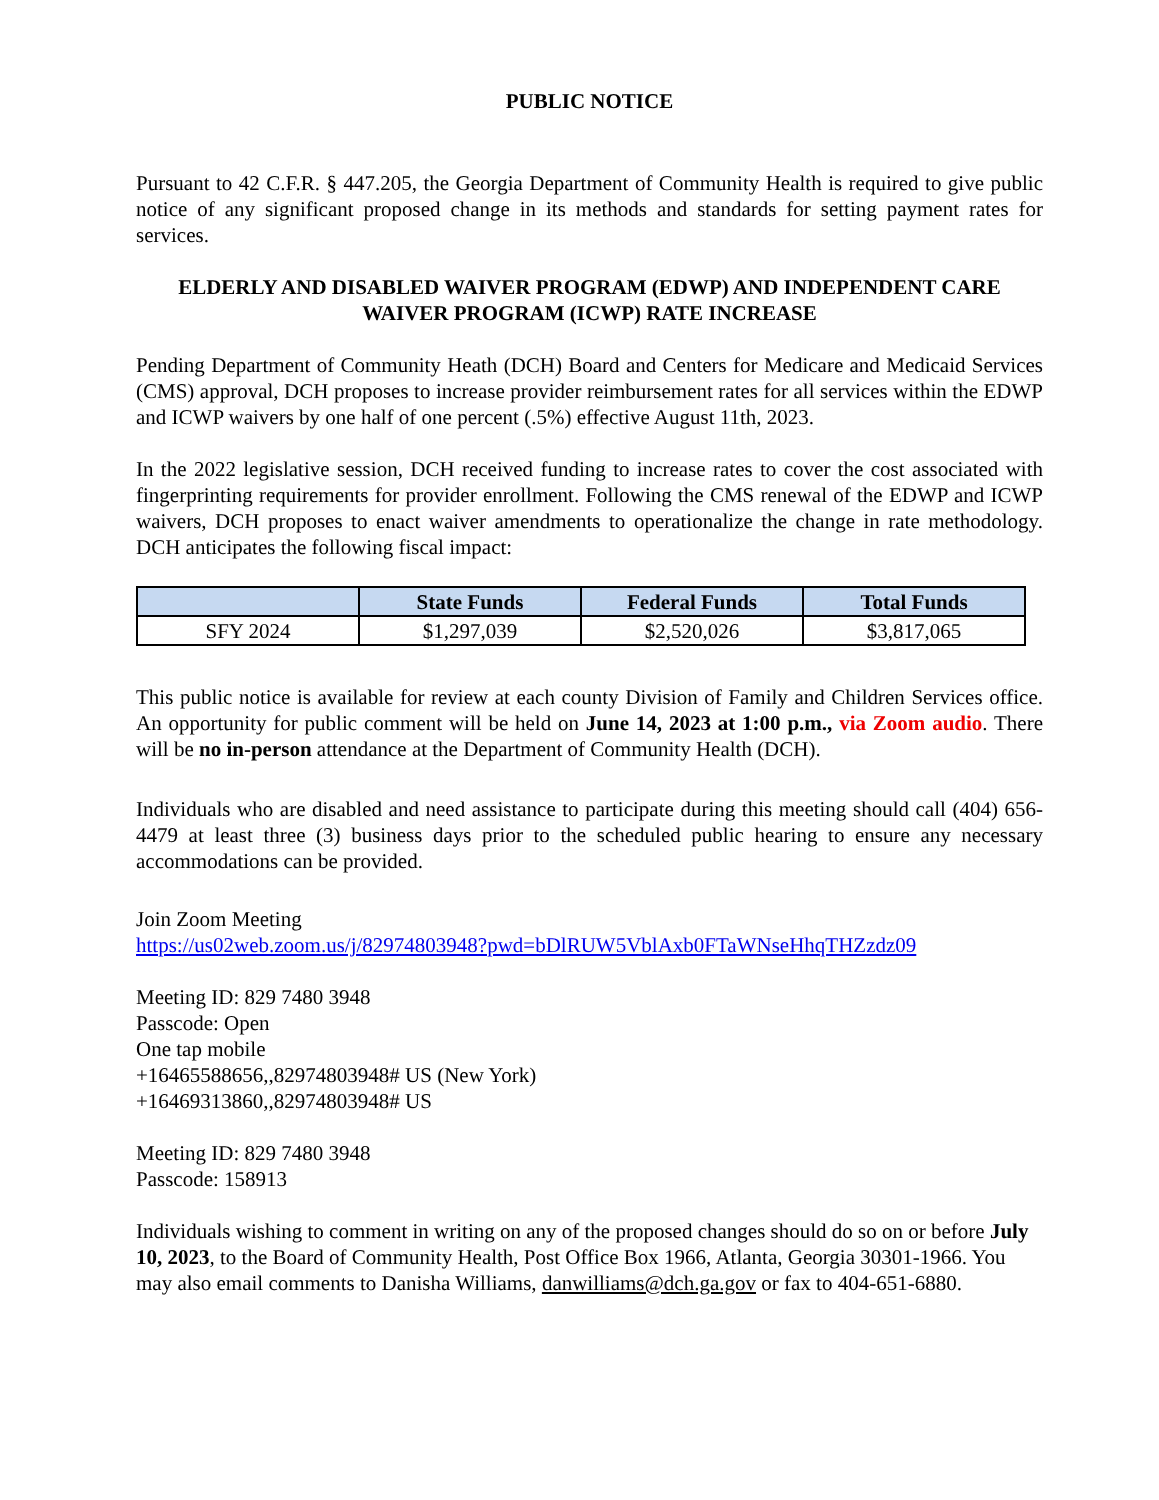PUBLIC NOTICE
Pursuant to 42 C.F.R. § 447.205, the Georgia Department of Community Health is required to give public notice of any significant proposed change in its methods and standards for setting payment rates for services.
ELDERLY AND DISABLED WAIVER PROGRAM (EDWP) AND INDEPENDENT CARE WAIVER PROGRAM (ICWP) RATE INCREASE
Pending Department of Community Heath (DCH) Board and Centers for Medicare and Medicaid Services (CMS) approval, DCH proposes to increase provider reimbursement rates for all services within the EDWP and ICWP waivers by one half of one percent (.5%) effective August 11th, 2023.
In the 2022 legislative session, DCH received funding to increase rates to cover the cost associated with fingerprinting requirements for provider enrollment. Following the CMS renewal of the EDWP and ICWP waivers, DCH proposes to enact waiver amendments to operationalize the change in rate methodology. DCH anticipates the following fiscal impact:
| | State Funds | Federal Funds | Total Funds |
| --- | --- | --- | --- |
| SFY 2024 | $1,297,039 | $2,520,026 | $3,817,065 |
This public notice is available for review at each county Division of Family and Children Services office. An opportunity for public comment will be held on June 14, 2023 at 1:00 p.m., via Zoom audio. There will be no in-person attendance at the Department of Community Health (DCH).
Individuals who are disabled and need assistance to participate during this meeting should call (404) 656-4479 at least three (3) business days prior to the scheduled public hearing to ensure any necessary accommodations can be provided.
Join Zoom Meeting
https://us02web.zoom.us/j/82974803948?pwd=bDlRUW5VblAxb0FTaWNseHhqTHZzdz09
Meeting ID: 829 7480 3948
Passcode: Open
One tap mobile
+16465588656,,82974803948# US (New York)
+16469313860,,82974803948# US
Meeting ID: 829 7480 3948
Passcode: 158913
Individuals wishing to comment in writing on any of the proposed changes should do so on or before July 10, 2023, to the Board of Community Health, Post Office Box 1966, Atlanta, Georgia 30301-1966. You may also email comments to Danisha Williams, danwilliams@dch.ga.gov or fax to 404-651-6880.